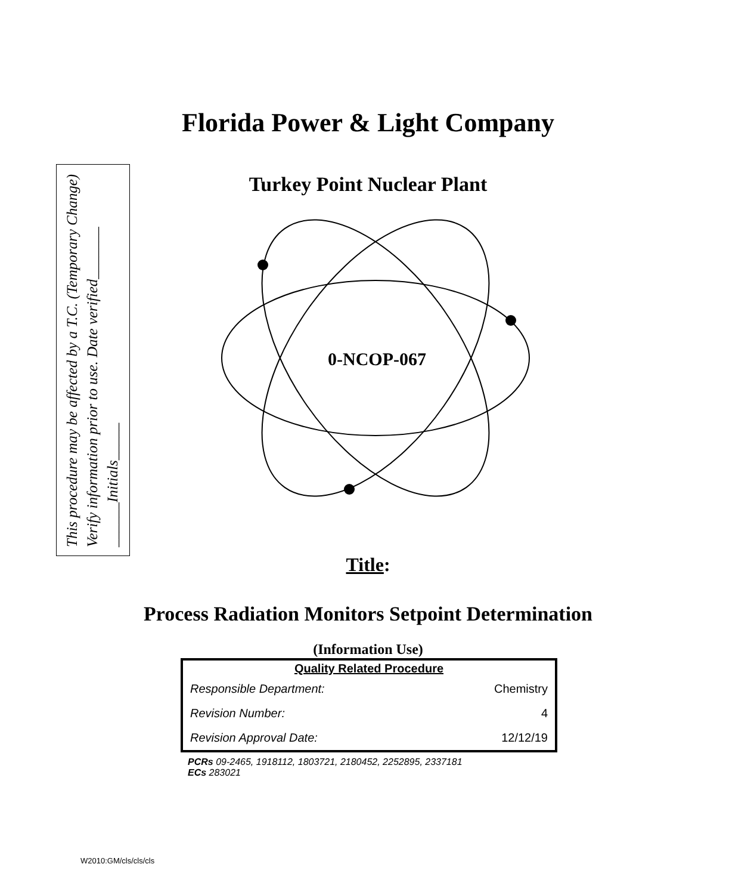Florida Power & Light Company
This procedure may be affected by a T.C. (Temporary Change) Verify information prior to use. Date verified_______ ______Initials_____
Turkey Point Nuclear Plant
0-NCOP-067
Title:
Process Radiation Monitors Setpoint Determination
(Information Use)
| Quality Related Procedure | |
| --- | --- |
| Responsible Department: | Chemistry |
| Revision Number: | 4 |
| Revision Approval Date: | 12/12/19 |
PCRs 09-2465, 1918112, 1803721, 2180452, 2252895, 2337181
ECs 283021
W2010:GM/cls/cls/cls